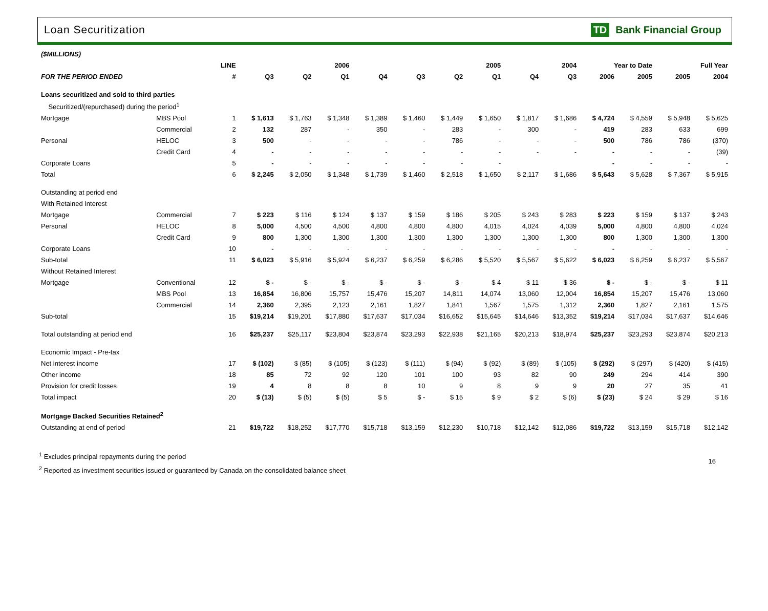Loan Securitization TD Bank Financial Group
| ($MILLIONS) | | | | | | | | | | | | | | | |
| | | LINE | 2006 | | | 2005 | | | | 2004 | | Year to Date | | Full Year | |
| FOR THE PERIOD ENDED | | # | Q3 | Q2 | Q1 | Q4 | Q3 | Q2 | Q1 | Q4 | Q3 | 2006 | 2005 | 2005 | 2004 |
| Loans securitized and sold to third parties | | | | | | | | | | | | | | | |
| Securitized/(repurchased) during the period<sup>1</sup> | | | | | | | | | | | | | | | |
| Mortgage | MBS Pool | 1 | $ 1,613 | $ 1,763 | $ 1,348 | $ 1,389 | $ 1,460 | $ 1,449 | $ 1,650 | $ 1,817 | $ 1,686 | $ 4,724 | $ 4,559 | $ 5,948 | $ 5,625 |
| | Commercial | 2 | 132 | 287 | - | 350 | - | 283 | - | 300 | - | 419 | 283 | 633 | 699 |
| Personal | HELOC | 3 | 500 | - | - | - | - | 786 | - | - | - | 500 | 786 | 786 | (370) |
| | Credit Card | 4 | - | - | - | - | - | - | - | - | - | - | - | - | (39) |
| Corporate Loans | | 5 | - | - | - | - | - | - | - | | | - | - | - | - |
| Total | | 6 | $ 2,245 | $ 2,050 | $ 1,348 | $ 1,739 | $ 1,460 | $ 2,518 | $ 1,650 | $ 2,117 | $ 1,686 | $ 5,643 | $ 5,628 | $ 7,367 | $ 5,915 |
| Outstanding at period end | | | | | | | | | | | | | | | |
| With Retained Interest | | | | | | | | | | | | | | | |
| Mortgage | Commercial | 7 | $ 223 | $ 116 | $ 124 | $ 137 | $ 159 | $ 186 | $ 205 | $ 243 | $ 283 | $ 223 | $ 159 | $ 137 | $ 243 |
| Personal | HELOC | 8 | 5,000 | 4,500 | 4,500 | 4,800 | 4,800 | 4,800 | 4,015 | 4,024 | 4,039 | 5,000 | 4,800 | 4,800 | 4,024 |
| | Credit Card | 9 | 800 | 1,300 | 1,300 | 1,300 | 1,300 | 1,300 | 1,300 | 1,300 | 1,300 | 800 | 1,300 | 1,300 | 1,300 |
| Corporate Loans | | 10 | - | - | - | - | - | - | - | - | - | - | - | - | - |
| Sub-total | | 11 | $ 6,023 | $ 5,916 | $ 5,924 | $ 6,237 | $ 6,259 | $ 6,286 | $ 5,520 | $ 5,567 | $ 5,622 | $ 6,023 | $ 6,259 | $ 6,237 | $ 5,567 |
| Without Retained Interest | | | | | | | | | | | | | | | |
| Mortgage | Conventional | 12 | $ - | $ - | $ - | $ - | $ - | $ - | $ 4 | $ 11 | $ 36 | $ - | $ - | $ - | $ 11 |
| | MBS Pool | 13 | 16,854 | 16,806 | 15,757 | 15,476 | 15,207 | 14,811 | 14,074 | 13,060 | 12,004 | 16,854 | 15,207 | 15,476 | 13,060 |
| | Commercial | 14 | 2,360 | 2,395 | 2,123 | 2,161 | 1,827 | 1,841 | 1,567 | 1,575 | 1,312 | 2,360 | 1,827 | 2,161 | 1,575 |
| Sub-total | | 15 | $19,214 | $19,201 | $17,880 | $17,637 | $17,034 | $16,652 | $15,645 | $14,646 | $13,352 | $19,214 | $17,034 | $17,637 | $14,646 |
| Total outstanding at period end | | 16 | $25,237 | $25,117 | $23,804 | $23,874 | $23,293 | $22,938 | $21,165 | $20,213 | $18,974 | $25,237 | $23,293 | $23,874 | $20,213 |
| Economic Impact - Pre-tax | | | | | | | | | | | | | | | |
| Net interest income | | 17 | $ (102) | $ (85) | $ (105) | $ (123) | $ (111) | $ (94) | $ (92) | $ (89) | $ (105) | $ (292) | $ (297) | $ (420) | $ (415) |
| Other income | | 18 | 85 | 72 | 92 | 120 | 101 | 100 | 93 | 82 | 90 | 249 | 294 | 414 | 390 |
| Provision for credit losses | | 19 | 4 | 8 | 8 | 8 | 10 | 9 | 8 | 9 | 9 | 20 | 27 | 35 | 41 |
| Total impact | | 20 | $ (13) | $ (5) | $ (5) | $ 5 | $ - | $ 15 | $ 9 | $ 2 | $ (6) | $ (23) | $ 24 | $ 29 | $ 16 |
| Mortgage Backed Securities Retained<sup>2</sup> | | | | | | | | | | | | | | | |
| Outstanding at end of period | | 21 | $19,722 | $18,252 | $17,770 | $15,718 | $13,159 | $12,230 | $10,718 | $12,142 | $12,086 | $19,722 | $13,159 | $15,718 | $12,142 |
<sup>1</sup> Excludes principal repayments during the period
<sup>2</sup> Reported as investment securities issued or guaranteed by Canada on the consolidated balance sheet
16